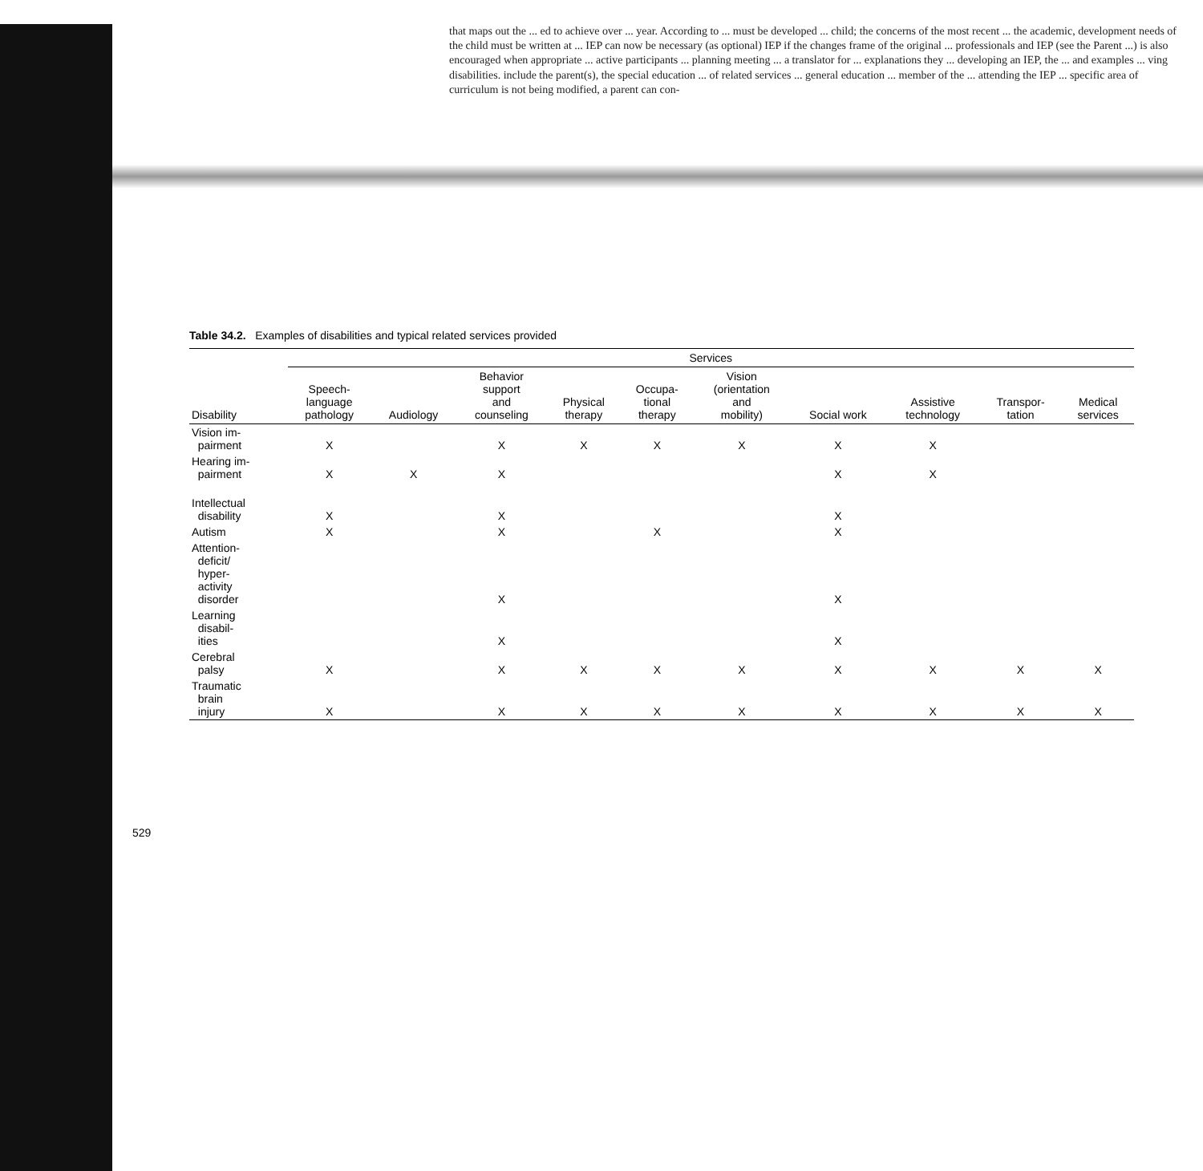that maps out the ... ed to achieve over ... year. According to ... must be developed ... child; the concerns of the most recent ... the academic, development needs of the child must be written at ... IEP can now be necessary (as optional) IEP if the changes frame of the original ... professionals and IEP (see the Parent ...) is also encouraged when appropriate ... active participants ... planning meeting ... a translator for ... explanations they ... developing an IEP, the ... and examples ... ving disabilities. include the parent(s), the special education ... of related services ... general education ... member of the ... attending the IEP ... specific area of curriculum is not being modified, a parent can con-
Table 34.2. Examples of disabilities and typical related services provided
| | Services | | | | | | | | | |
| --- | --- | --- | --- | --- | --- | --- | --- | --- | --- | --- |
| Disability | Speech- language pathology | Audiology | Behavior support and counseling | Physical therapy | Occupa- tional therapy | Vision (orientation and mobility) | Social work | Assistive technology | Transpor- tation | Medical services |
| Vision im- pairment | X | | X | X | X | X | X | X | | |
| Hearing im- pairment | X | X | X | | | | X | X | | |
| Intellectual disability | X | | X | | | | X | | | |
| Autism | X | | X | | X | | X | | | |
| Attention- deficit/ hyper- activity disorder | | | X | | | | X | | | |
| Learning disabil- ities | | | X | | | | X | | | |
| Cerebral palsy | X | | X | X | X | X | X | X | X | X |
| Traumatic brain injury | X | | X | X | X | X | X | X | X | X |
529